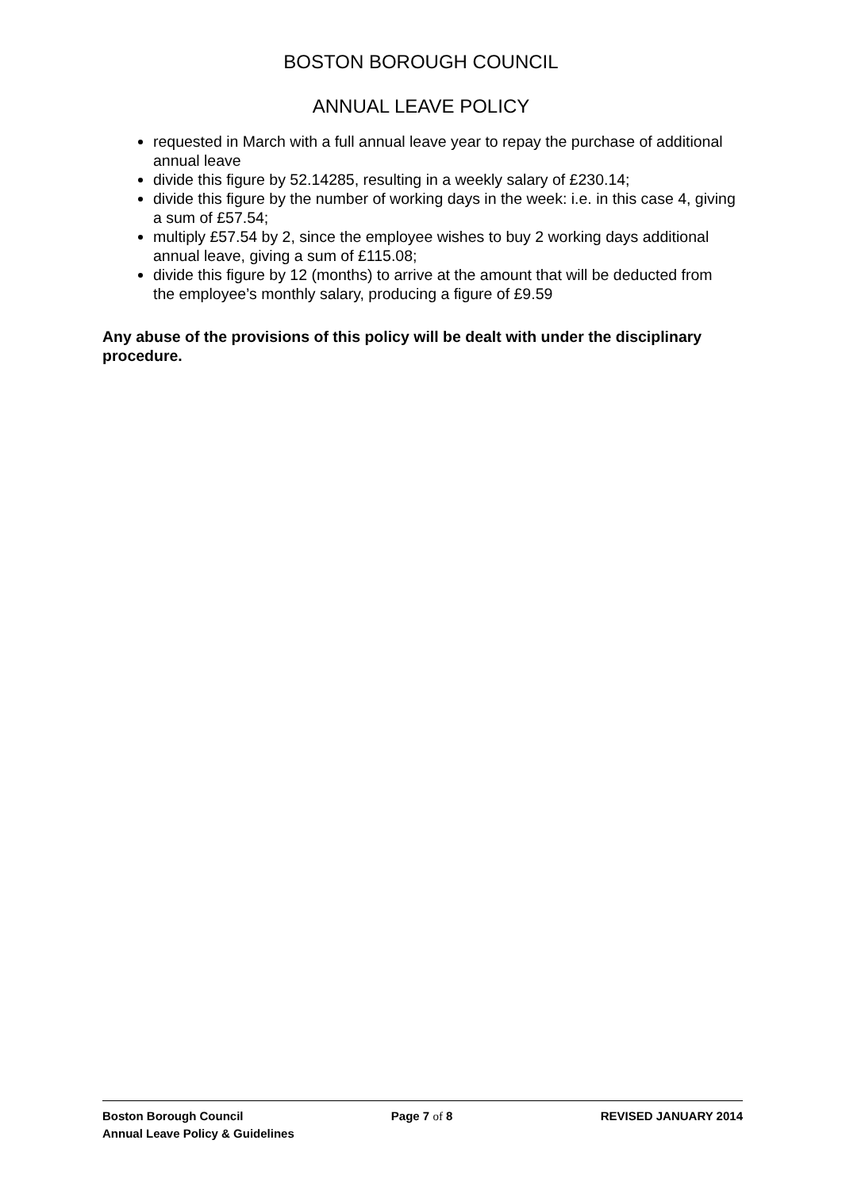BOSTON BOROUGH COUNCIL
ANNUAL LEAVE POLICY
requested in March with a full annual leave year to repay the purchase of additional annual leave
divide this figure by 52.14285, resulting in a weekly salary of £230.14;
divide this figure by the number of working days in the week: i.e. in this case 4, giving a sum of £57.54;
multiply £57.54 by 2, since the employee wishes to buy 2 working days additional annual leave, giving a sum of £115.08;
divide this figure by 12 (months) to arrive at the amount that will be deducted from the employee’s monthly salary, producing a figure of £9.59
Any abuse of the provisions of this policy will be dealt with under the disciplinary procedure.
Boston Borough Council Page 7 of 8 REVISED JANUARY 2014
Annual Leave Policy & Guidelines